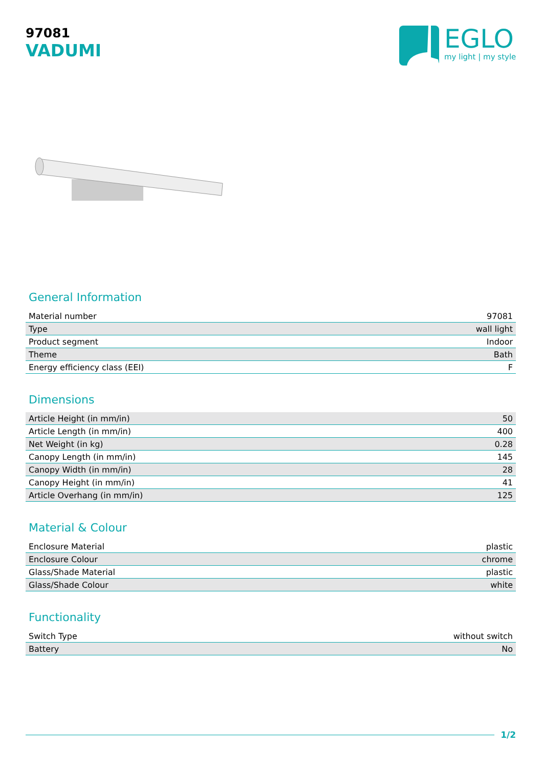97081
VADUMI
EGLO
my light | my style
General Information
| Material number | 97081 |
| Type | wall light |
| Product segment | Indoor |
| Theme | Bath |
| Energy efficiency class (EEI) | F |
Dimensions
| Article Height (in mm/in) | 50 |
| Article Length (in mm/in) | 400 |
| Net Weight (in kg) | 0.28 |
| Canopy Length (in mm/in) | 145 |
| Canopy Width (in mm/in) | 28 |
| Canopy Height (in mm/in) | 41 |
| Article Overhang (in mm/in) | 125 |
Material & Colour
| Enclosure Material | plastic |
| Enclosure Colour | chrome |
| Glass/Shade Material | plastic |
| Glass/Shade Colour | white |
Functionality
| Switch Type | without switch |
| Battery | No |
1/2